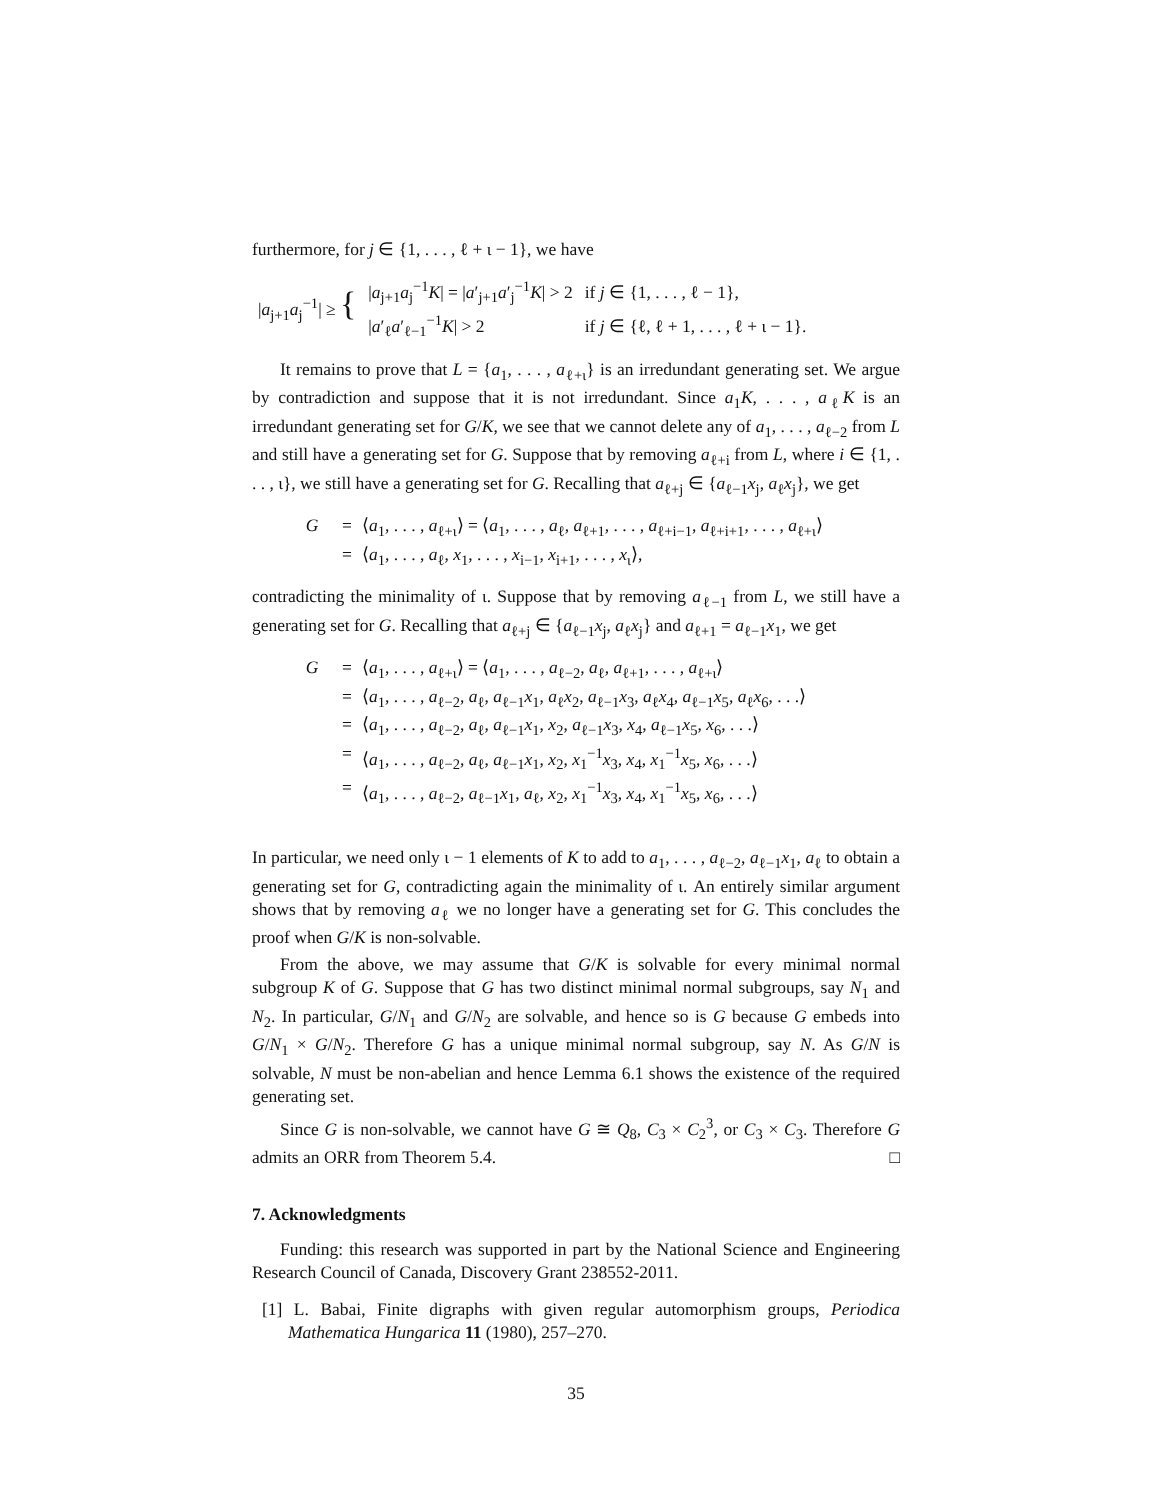furthermore, for j ∈ {1, . . . , ℓ + ι − 1}, we have
| / a<sub>j+1</sub> a<sub>j</sub><sup>−1</sup>/ ≥ { | / a<sub>j+1</sub> a<sub>j</sub><sup>−1</sup> K / = / a ′<sub>j+1</sub> a ′<sub>j</sub><sup>−1</sup> K / > 2 | if j ∈ {1, . . . , ℓ − 1}, |
| | / a ′<sub>ℓ</sub> a ′<sub>ℓ−1</sub><sup>−1</sup> K / > 2 | if j ∈ {ℓ, ℓ + 1, . . . , ℓ + ι − 1}. |
It remains to prove that L = {a<sub>1</sub>, . . . , a<sub>ℓ+ι</sub>} is an irredundant generating set. We argue by contradiction and suppose that it is not irredundant. Since a<sub>1</sub>K, . . . , a<sub>ℓ</sub>K is an irredundant generating set for G/K, we see that we cannot delete any of a<sub>1</sub>, . . . , a<sub>ℓ−2</sub> from L and still have a generating set for G. Suppose that by removing a<sub>ℓ+i</sub> from L, where i ∈ {1, . . . , ι}, we still have a generating set for G. Recalling that a<sub>ℓ+j</sub> ∈ {a<sub>ℓ−1</sub>x<sub>j</sub>, a<sub>ℓ</sub>x<sub>j</sub>}, we get
G = ⟨a<sub>1</sub>, . . . , a<sub>ℓ+ι</sub>⟩ = ⟨a<sub>1</sub>, . . . , a<sub>ℓ</sub>, a<sub>ℓ+1</sub>, . . . , a<sub>ℓ+i−1</sub>, a<sub>ℓ+i+1</sub>, . . . , a<sub>ℓ+ι</sub>⟩
= ⟨a<sub>1</sub>, . . . , a<sub>ℓ</sub>, x<sub>1</sub>, . . . , x<sub>i−1</sub>, x<sub>i+1</sub>, . . . , x<sub>ι</sub>⟩,
contradicting the minimality of ι. Suppose that by removing a<sub>ℓ−1</sub> from L, we still have a generating set for G. Recalling that a<sub>ℓ+j</sub> ∈ {a<sub>ℓ−1</sub>x<sub>j</sub>, a<sub>ℓ</sub>x<sub>j</sub>} and a<sub>ℓ+1</sub> = a<sub>ℓ−1</sub>x<sub>1</sub>, we get
G = ⟨a<sub>1</sub>, . . . , a<sub>ℓ+ι</sub>⟩ = ⟨a<sub>1</sub>, . . . , a<sub>ℓ−2</sub>, a<sub>ℓ</sub>, a<sub>ℓ+1</sub>, . . . , a<sub>ℓ+ι</sub>⟩
= ⟨a<sub>1</sub>, . . . , a<sub>ℓ−2</sub>, a<sub>ℓ</sub>, a<sub>ℓ−1</sub>x<sub>1</sub>, a<sub>ℓ</sub>x<sub>2</sub>, a<sub>ℓ−1</sub>x<sub>3</sub>, a<sub>ℓ</sub>x<sub>4</sub>, a<sub>ℓ−1</sub>x<sub>5</sub>, a<sub>ℓ</sub>x<sub>6</sub>, . . .⟩
= ⟨a<sub>1</sub>, . . . , a<sub>ℓ−2</sub>, a<sub>ℓ</sub>, a<sub>ℓ−1</sub>x<sub>1</sub>, x<sub>2</sub>, a<sub>ℓ−1</sub>x<sub>3</sub>, x<sub>4</sub>, a<sub>ℓ−1</sub>x<sub>5</sub>, x<sub>6</sub>, . . .⟩
= ⟨a<sub>1</sub>, . . . , a<sub>ℓ−2</sub>, a<sub>ℓ</sub>, a<sub>ℓ−1</sub>x<sub>1</sub>, x<sub>2</sub>, x<sub>1</sub><sup>−1</sup>x<sub>3</sub>, x<sub>4</sub>, x<sub>1</sub><sup>−1</sup>x<sub>5</sub>, x<sub>6</sub>, . . .⟩
= ⟨a<sub>1</sub>, . . . , a<sub>ℓ−2</sub>, a<sub>ℓ−1</sub>x<sub>1</sub>, a<sub>ℓ</sub>, x<sub>2</sub>, x<sub>1</sub><sup>−1</sup>x<sub>3</sub>, x<sub>4</sub>, x<sub>1</sub><sup>−1</sup>x<sub>5</sub>, x<sub>6</sub>, . . .⟩
In particular, we need only ι − 1 elements of K to add to a<sub>1</sub>, . . . , a<sub>ℓ−2</sub>, a<sub>ℓ−1</sub>x<sub>1</sub>, a<sub>ℓ</sub> to obtain a generating set for G, contradicting again the minimality of ι. An entirely similar argument shows that by removing a<sub>ℓ</sub> we no longer have a generating set for G. This concludes the proof when G/K is non-solvable.
From the above, we may assume that G/K is solvable for every minimal normal subgroup K of G. Suppose that G has two distinct minimal normal subgroups, say N<sub>1</sub> and N<sub>2</sub>. In particular, G/N<sub>1</sub> and G/N<sub>2</sub> are solvable, and hence so is G because G embeds into G/N<sub>1</sub> × G/N<sub>2</sub>. Therefore G has a unique minimal normal subgroup, say N. As G/N is solvable, N must be non-abelian and hence Lemma 6.1 shows the existence of the required generating set.
Since G is non-solvable, we cannot have G ≅ Q<sub>8</sub>, C<sub>3</sub> × C<sub>2</sub><sup>3</sup>, or C<sub>3</sub> × C<sub>3</sub>. Therefore G admits an ORR from Theorem 5.4. □
7. Acknowledgments
Funding: this research was supported in part by the National Science and Engineering Research Council of Canada, Discovery Grant 238552-2011.
[1] L. Babai, Finite digraphs with given regular automorphism groups, Periodica Mathematica Hungarica 11 (1980), 257–270.
35